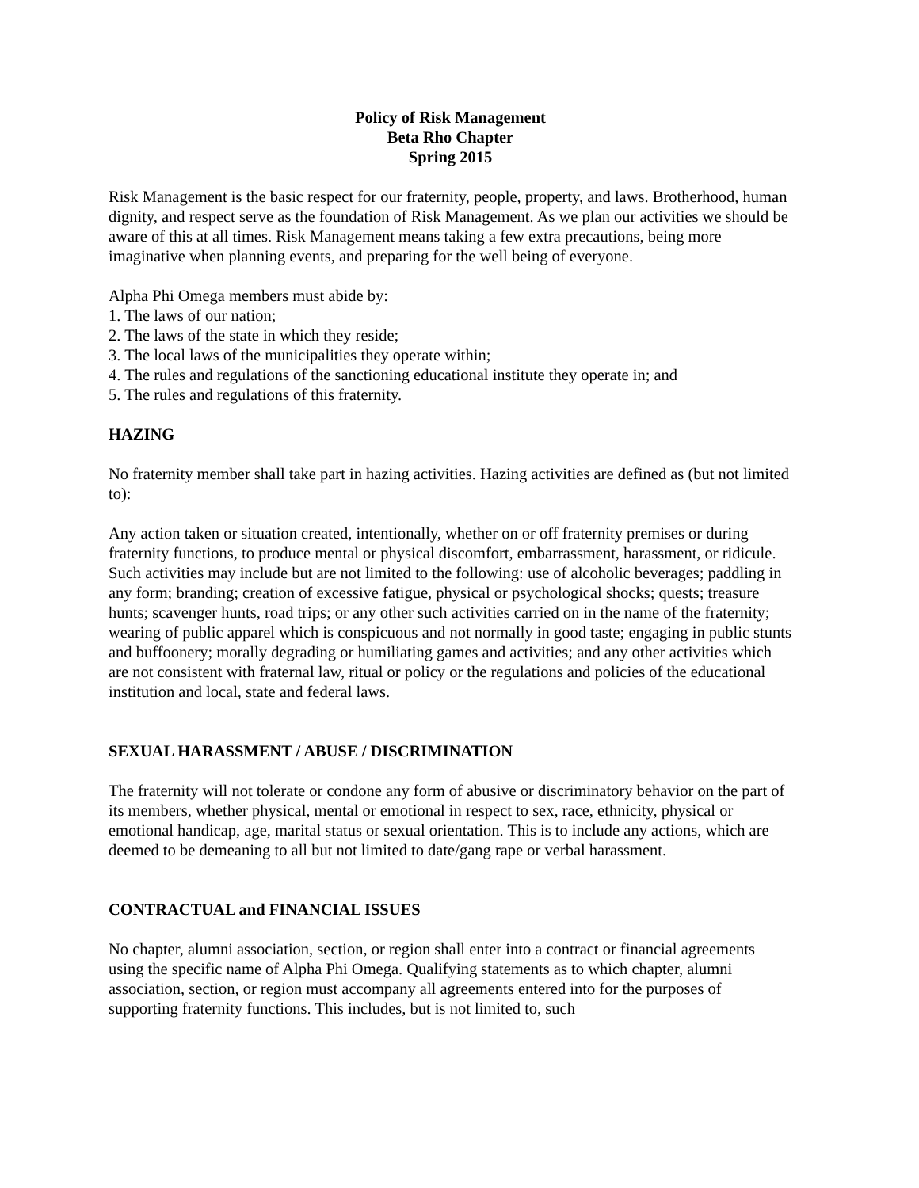Policy of Risk Management
Beta Rho Chapter
Spring 2015
Risk Management is the basic respect for our fraternity, people, property, and laws. Brotherhood, human dignity, and respect serve as the foundation of Risk Management. As we plan our activities we should be aware of this at all times. Risk Management means taking a few extra precautions, being more imaginative when planning events, and preparing for the well being of everyone.
Alpha Phi Omega members must abide by:
1. The laws of our nation;
2. The laws of the state in which they reside;
3. The local laws of the municipalities they operate within;
4. The rules and regulations of the sanctioning educational institute they operate in; and
5. The rules and regulations of this fraternity.
HAZING
No fraternity member shall take part in hazing activities. Hazing activities are defined as (but not limited to):
Any action taken or situation created, intentionally, whether on or off fraternity premises or during fraternity functions, to produce mental or physical discomfort, embarrassment, harassment, or ridicule. Such activities may include but are not limited to the following: use of alcoholic beverages; paddling in any form; branding; creation of excessive fatigue, physical or psychological shocks; quests; treasure hunts; scavenger hunts, road trips; or any other such activities carried on in the name of the fraternity; wearing of public apparel which is conspicuous and not normally in good taste; engaging in public stunts and buffoonery; morally degrading or humiliating games and activities; and any other activities which are not consistent with fraternal law, ritual or policy or the regulations and policies of the educational institution and local, state and federal laws.
SEXUAL HARASSMENT / ABUSE / DISCRIMINATION
The fraternity will not tolerate or condone any form of abusive or discriminatory behavior on the part of its members, whether physical, mental or emotional in respect to sex, race, ethnicity, physical or emotional handicap, age, marital status or sexual orientation. This is to include any actions, which are deemed to be demeaning to all but not limited to date/gang rape or verbal harassment.
CONTRACTUAL and FINANCIAL ISSUES
No chapter, alumni association, section, or region shall enter into a contract or financial agreements using the specific name of Alpha Phi Omega. Qualifying statements as to which chapter, alumni association, section, or region must accompany all agreements entered into for the purposes of supporting fraternity functions. This includes, but is not limited to, such